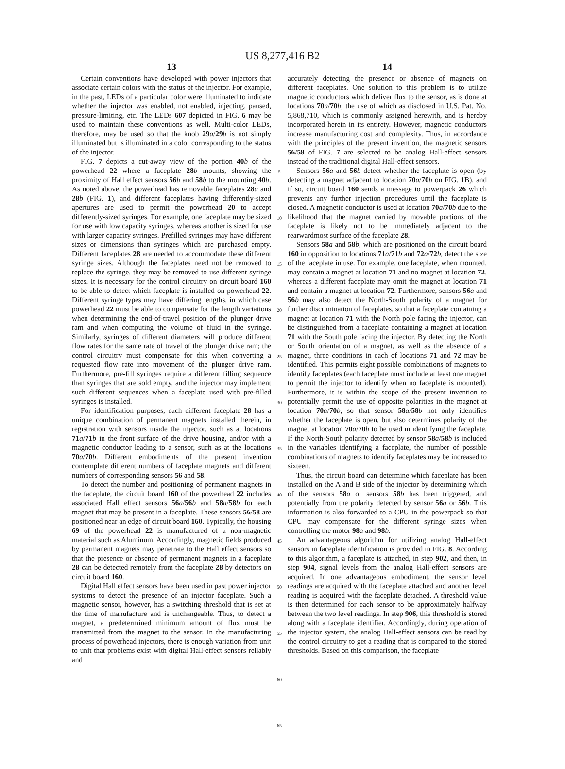US 8,277,416 B2
13
Certain conventions have developed with power injectors that associate certain colors with the status of the injector. For example, in the past, LEDs of a particular color were illuminated to indicate whether the injector was enabled, not enabled, injecting, paused, pressure-limiting, etc. The LEDs 607 depicted in FIG. 6 may be used to maintain these conventions as well. Multi-color LEDs, therefore, may be used so that the knob 29 a/29 b is not simply illuminated but is illuminated in a color corresponding to the status of the injector.
FIG. 7 depicts a cut-away view of the portion 40 b of the powerhead 22 where a faceplate 28 b mounts, showing the proximity of Hall effect sensors 56 b and 58 b to the mounting 40 b. As noted above, the powerhead has removable faceplates 28 a and 28 b (FIG. 1), and different faceplates having differently-sized apertures are used to permit the powerhead 20 to accept differently-sized syringes. For example, one faceplate may be sized for use with low capacity syringes, whereas another is sized for use with larger capacity syringes. Prefilled syringes may have different sizes or dimensions than syringes which are purchased empty. Different faceplates 28 are needed to accommodate these different syringe sizes. Although the faceplates need not be removed to replace the syringe, they may be removed to use different syringe sizes. It is necessary for the control circuitry on circuit board 160 to be able to detect which faceplate is installed on powerhead 22. Different syringe types may have differing lengths, in which case powerhead 22 must be able to compensate for the length variations when determining the end-of-travel position of the plunger drive ram and when computing the volume of fluid in the syringe. Similarly, syringes of different diameters will produce different flow rates for the same rate of travel of the plunger drive ram; the control circuitry must compensate for this when converting a requested flow rate into movement of the plunger drive ram. Furthermore, pre-fill syringes require a different filling sequence than syringes that are sold empty, and the injector may implement such different sequences when a faceplate used with pre-filled syringes is installed.
For identification purposes, each different faceplate 28 has a unique combination of permanent magnets installed therein, in registration with sensors inside the injector, such as at locations 71 a/71 b in the front surface of the drive housing, and/or with a magnetic conductor leading to a sensor, such as at the locations 70 a/70 b. Different embodiments of the present invention contemplate different numbers of faceplate magnets and different numbers of corresponding sensors 56 and 58.
To detect the number and positioning of permanent magnets in the faceplate, the circuit board 160 of the powerhead 22 includes associated Hall effect sensors 56 a/56 b and 58 a/58 b for each magnet that may be present in a faceplate. These sensors 56/58 are positioned near an edge of circuit board 160. Typically, the housing 69 of the powerhead 22 is manufactured of a non-magnetic material such as Aluminum. Accordingly, magnetic fields produced by permanent magnets may penetrate to the Hall effect sensors so that the presence or absence of permanent magnets in a faceplate 28 can be detected remotely from the faceplate 28 by detectors on circuit board 160.
Digital Hall effect sensors have been used in past power injector systems to detect the presence of an injector faceplate. Such a magnetic sensor, however, has a switching threshold that is set at the time of manufacture and is unchangeable. Thus, to detect a magnet, a predetermined minimum amount of flux must be transmitted from the magnet to the sensor. In the manufacturing process of powerhead injectors, there is enough variation from unit to unit that problems exist with digital Hall-effect sensors reliably and
5
10
15
20
25
30
35
40
45
50
55
60
65
14
accurately detecting the presence or absence of magnets on different faceplates. One solution to this problem is to utilize magnetic conductors which deliver flux to the sensor, as is done at locations 70 a/70 b, the use of which as disclosed in U.S. Pat. No. 5,868,710, which is commonly assigned herewith, and is hereby incorporated herein in its entirety. However, magnetic conductors increase manufacturing cost and complexity. Thus, in accordance with the principles of the present invention, the magnetic sensors 56/58 of FIG. 7 are selected to be analog Hall-effect sensors instead of the traditional digital Hall-effect sensors.
Sensors 56 a and 56 b detect whether the faceplate is open (by detecting a magnet adjacent to location 70 a/70 b on FIG. 1 B), and if so, circuit board 160 sends a message to powerpack 26 which prevents any further injection procedures until the faceplate is closed. A magnetic conductor is used at location 70 a/70 b due to the likelihood that the magnet carried by movable portions of the faceplate is likely not to be immediately adjacent to the rearwardmost surface of the faceplate 28.
Sensors 58 a and 58 b, which are positioned on the circuit board 160 in opposition to locations 71 a/71 b and 72 a/72 b, detect the size of the faceplate in use. For example, one faceplate, when mounted, may contain a magnet at location 71 and no magnet at location 72, whereas a different faceplate may omit the magnet at location 71 and contain a magnet at location 72. Furthermore, sensors 56 a and 56 b may also detect the North-South polarity of a magnet for further discrimination of faceplates, so that a faceplate containing a magnet at location 71 with the North pole facing the injector, can be distinguished from a faceplate containing a magnet at location 71 with the South pole facing the injector. By detecting the North or South orientation of a magnet, as well as the absence of a magnet, three conditions in each of locations 71 and 72 may be identified. This permits eight possible combinations of magnets to identify faceplates (each faceplate must include at least one magnet to permit the injector to identify when no faceplate is mounted). Furthermore, it is within the scope of the present invention to potentially permit the use of opposite polarities in the magnet at location 70 a/70 b, so that sensor 58 a/58 b not only identifies whether the faceplate is open, but also determines polarity of the magnet at location 70 a/70 b to be used in identifying the faceplate. If the North-South polarity detected by sensor 58 a/58 b is included in the variables identifying a faceplate, the number of possible combinations of magnets to identify faceplates may be increased to sixteen.
Thus, the circuit board can determine which faceplate has been installed on the A and B side of the injector by determining which of the sensors 58 a or sensors 58 b has been triggered, and potentially from the polarity detected by sensor 56 a or 56 b. This information is also forwarded to a CPU in the powerpack so that CPU may compensate for the different syringe sizes when controlling the motor 98 a and 98 b.
An advantageous algorithm for utilizing analog Hall-effect sensors in faceplate identification is provided in FIG. 8. According to this algorithm, a faceplate is attached, in step 902, and then, in step 904, signal levels from the analog Hall-effect sensors are acquired. In one advantageous embodiment, the sensor level readings are acquired with the faceplate attached and another level reading is acquired with the faceplate detached. A threshold value is then determined for each sensor to be approximately halfway between the two level readings. In step 906, this threshold is stored along with a faceplate identifier. Accordingly, during operation of the injector system, the analog Hall-effect sensors can be read by the control circuitry to get a reading that is compared to the stored thresholds. Based on this comparison, the faceplate